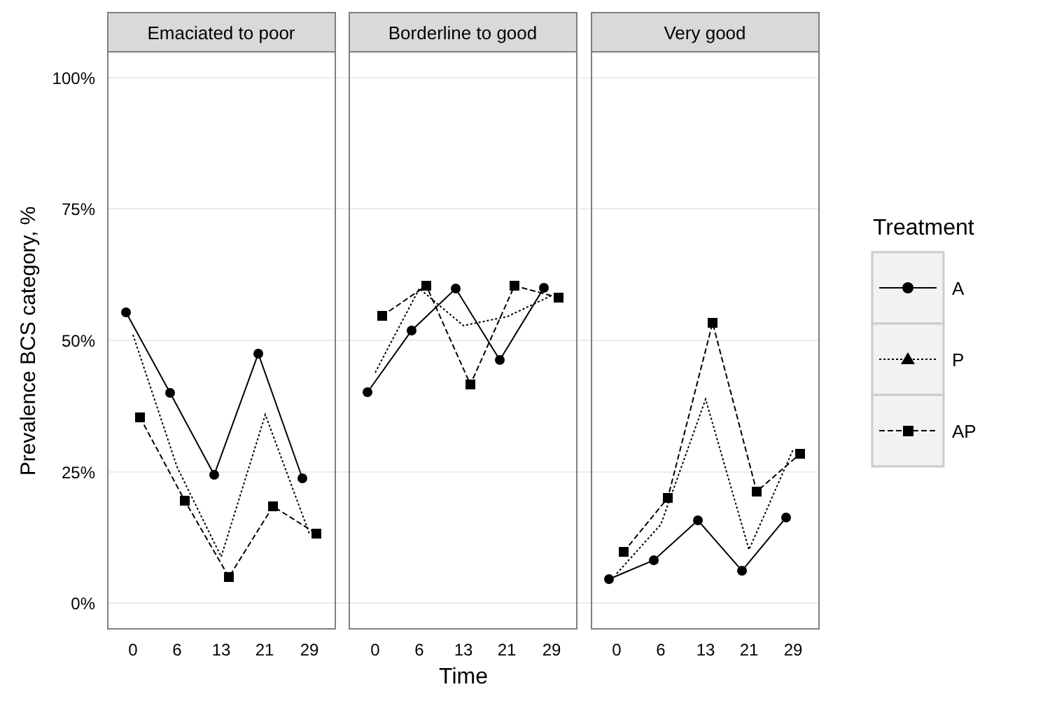Emaciated to poor
Borderline to good
Very good
100%
75%
50%
25%
0%
0
6
13
21
29
0
6
13
21
29
0
6
13
21
29
Time
Prevalence BCS category, %
Treatment
A
P
AP